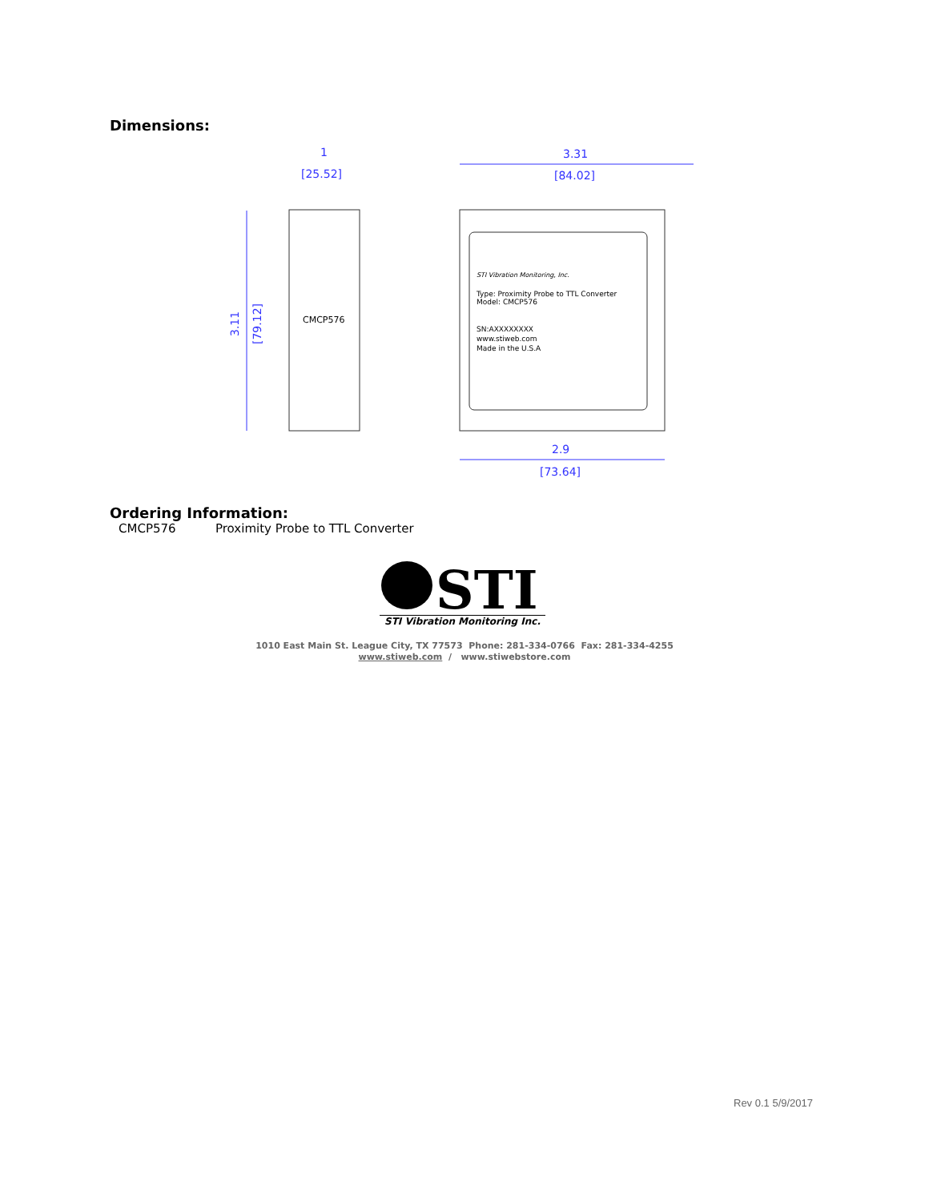Dimensions:
1
[25.52]
3.31
[84.02]
2.9
[73.64]
3.11
[79.12]
CMCP576
Type: Proximity Probe to TTL Converter
Model: CMCP576
SN:AXXXXXXXX
www.stiweb.com
Made in the U.S.A
STI Vibration Monitoring, Inc.
Ordering Information:
CMCP576 Proximity Probe to TTL Converter
STI
STI Vibration Monitoring Inc.
1010 East Main St. League City, TX 77573 Phone: 281-334-0766 Fax: 281-334-4255
www.stiweb.com / www.stiwebstore.com
Rev 0.1 5/9/2017